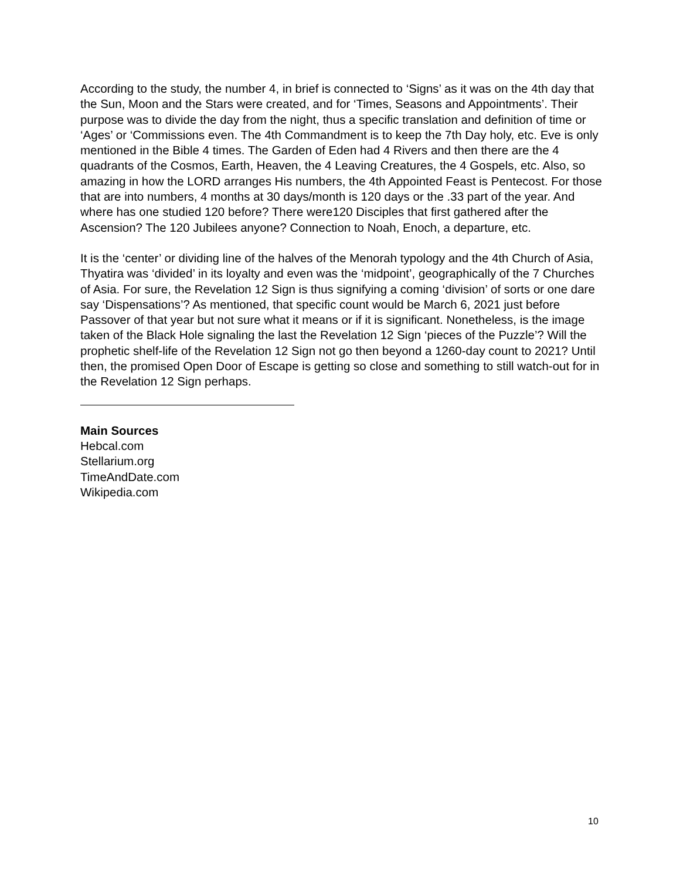According to the study, the number 4, in brief is connected to ‘Signs’ as it was on the 4th day that the Sun, Moon and the Stars were created, and for ‘Times, Seasons and Appointments’. Their purpose was to divide the day from the night, thus a specific translation and definition of time or ‘Ages’ or ‘Commissions even. The 4th Commandment is to keep the 7th Day holy, etc. Eve is only mentioned in the Bible 4 times. The Garden of Eden had 4 Rivers and then there are the 4 quadrants of the Cosmos, Earth, Heaven, the 4 Leaving Creatures, the 4 Gospels, etc. Also, so amazing in how the LORD arranges His numbers, the 4th Appointed Feast is Pentecost. For those that are into numbers, 4 months at 30 days/month is 120 days or the .33 part of the year. And where has one studied 120 before? There were120 Disciples that first gathered after the Ascension? The 120 Jubilees anyone? Connection to Noah, Enoch, a departure, etc.
It is the ‘center’ or dividing line of the halves of the Menorah typology and the 4th Church of Asia, Thyatira was ‘divided’ in its loyalty and even was the ‘midpoint’, geographically of the 7 Churches of Asia. For sure, the Revelation 12 Sign is thus signifying a coming ‘division’ of sorts or one dare say ‘Dispensations’? As mentioned, that specific count would be March 6, 2021 just before Passover of that year but not sure what it means or if it is significant. Nonetheless, is the image taken of the Black Hole signaling the last the Revelation 12 Sign ‘pieces of the Puzzle’? Will the prophetic shelf-life of the Revelation 12 Sign not go then beyond a 1260-day count to 2021? Until then, the promised Open Door of Escape is getting so close and something to still watch-out for in the Revelation 12 Sign perhaps.
Main Sources
Hebcal.com
Stellarium.org
TimeAndDate.com
Wikipedia.com
10